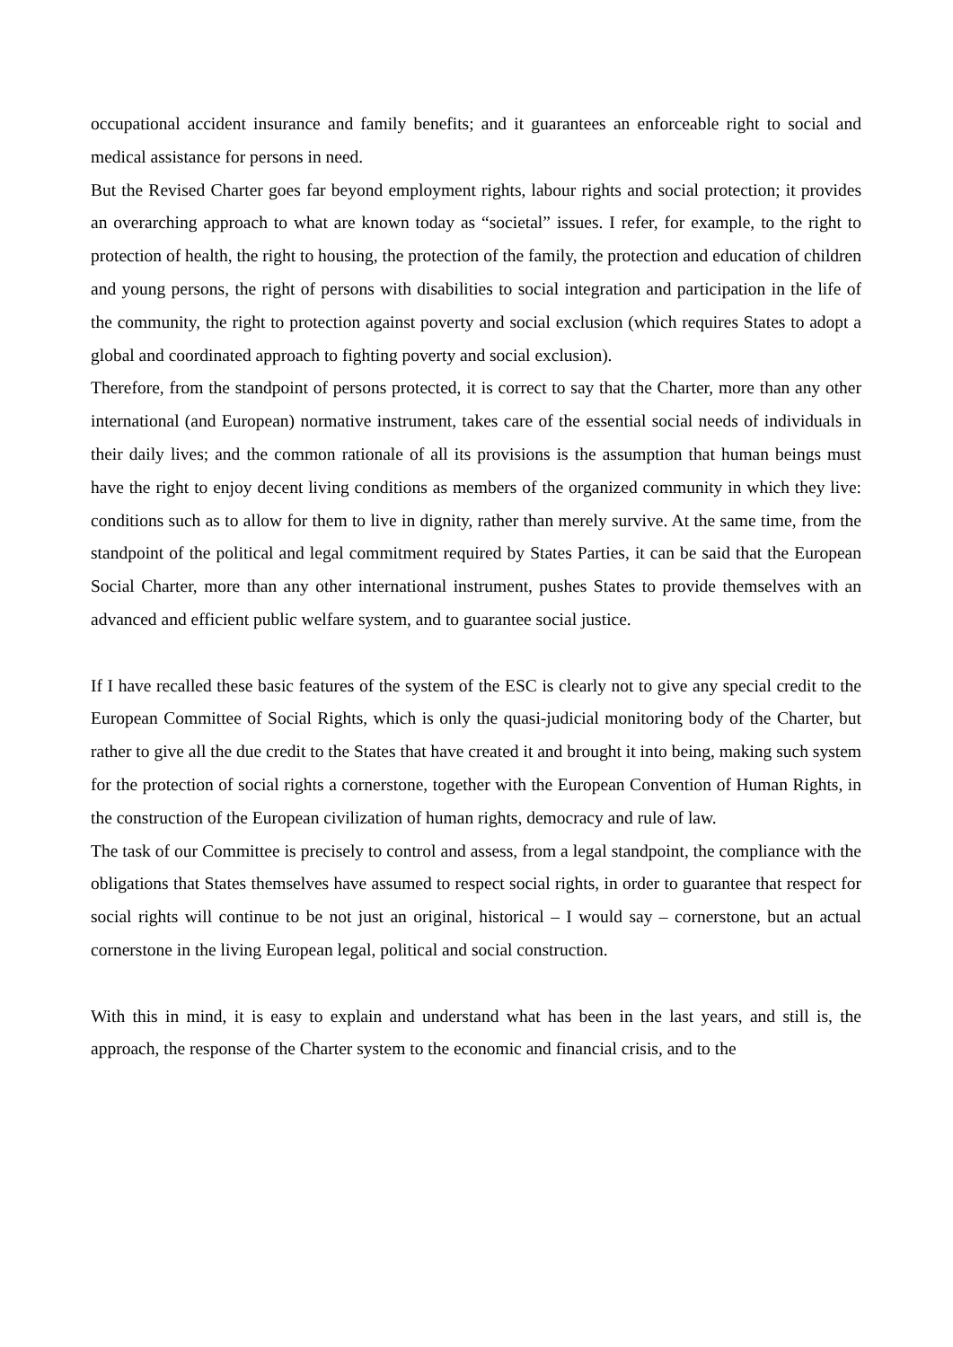occupational accident insurance and family benefits; and it guarantees an enforceable right to social and medical assistance for persons in need.
But the Revised Charter goes far beyond employment rights, labour rights and social protection; it provides an overarching approach to what are known today as “societal” issues. I refer, for example, to the right to protection of health, the right to housing, the protection of the family, the protection and education of children and young persons, the right of persons with disabilities to social integration and participation in the life of the community, the right to protection against poverty and social exclusion (which requires States to adopt a global and coordinated approach to fighting poverty and social exclusion).
Therefore, from the standpoint of persons protected, it is correct to say that the Charter, more than any other international (and European) normative instrument, takes care of the essential social needs of individuals in their daily lives; and the common rationale of all its provisions is the assumption that human beings must have the right to enjoy decent living conditions as members of the organized community in which they live: conditions such as to allow for them to live in dignity, rather than merely survive. At the same time, from the standpoint of the political and legal commitment required by States Parties, it can be said that the European Social Charter, more than any other international instrument, pushes States to provide themselves with an advanced and efficient public welfare system, and to guarantee social justice.
If I have recalled these basic features of the system of the ESC is clearly not to give any special credit to the European Committee of Social Rights, which is only the quasi-judicial monitoring body of the Charter, but rather to give all the due credit to the States that have created it and brought it into being, making such system for the protection of social rights a cornerstone, together with the European Convention of Human Rights, in the construction of the European civilization of human rights, democracy and rule of law.
The task of our Committee is precisely to control and assess, from a legal standpoint, the compliance with the obligations that States themselves have assumed to respect social rights, in order to guarantee that respect for social rights will continue to be not just an original, historical – I would say – cornerstone, but an actual cornerstone in the living European legal, political and social construction.
With this in mind, it is easy to explain and understand what has been in the last years, and still is, the approach, the response of the Charter system to the economic and financial crisis, and to the